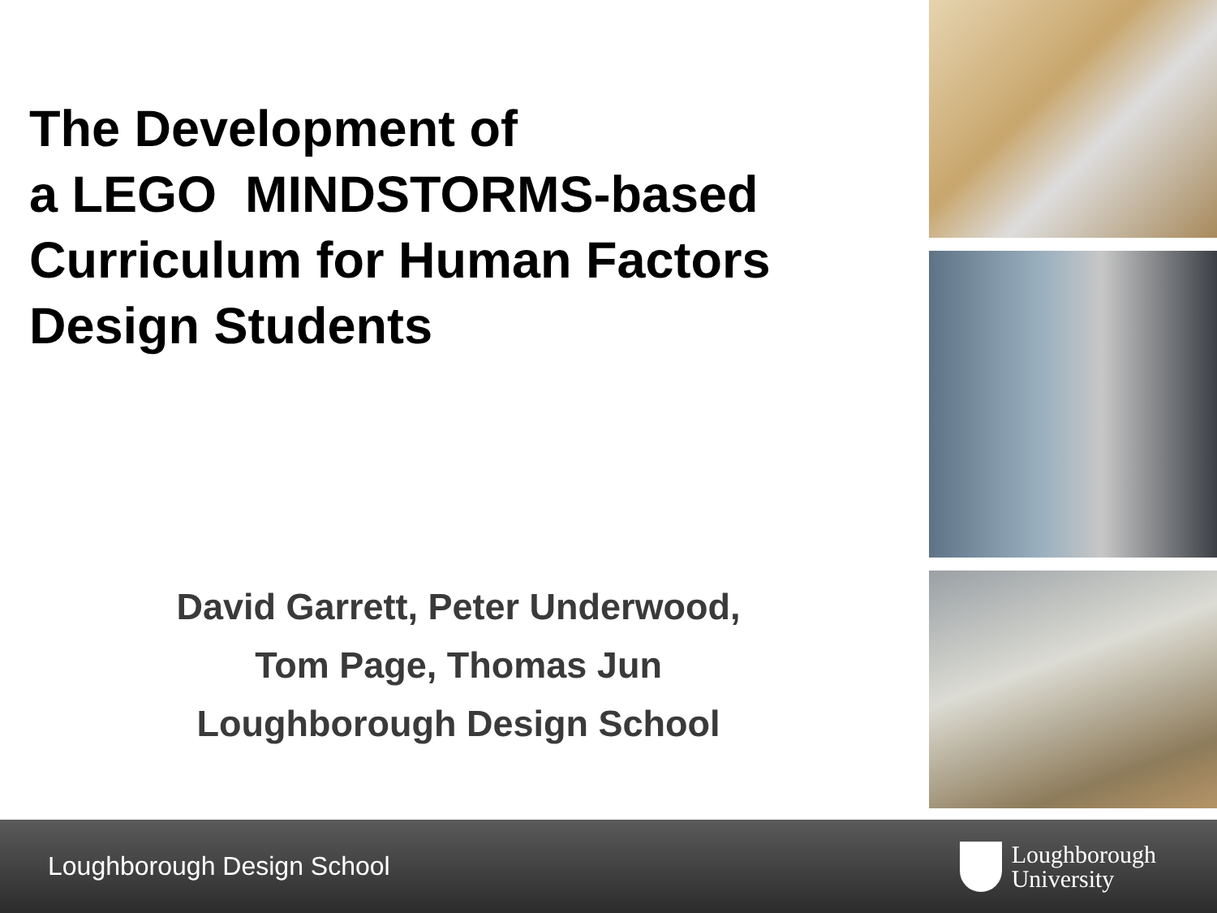The Development of
a LEGO MINDSTORMS-based
Curriculum for Human Factors
Design Students
David Garrett, Peter Underwood,
Tom Page, Thomas Jun
Loughborough Design School
Loughborough Design School
Loughborough
University